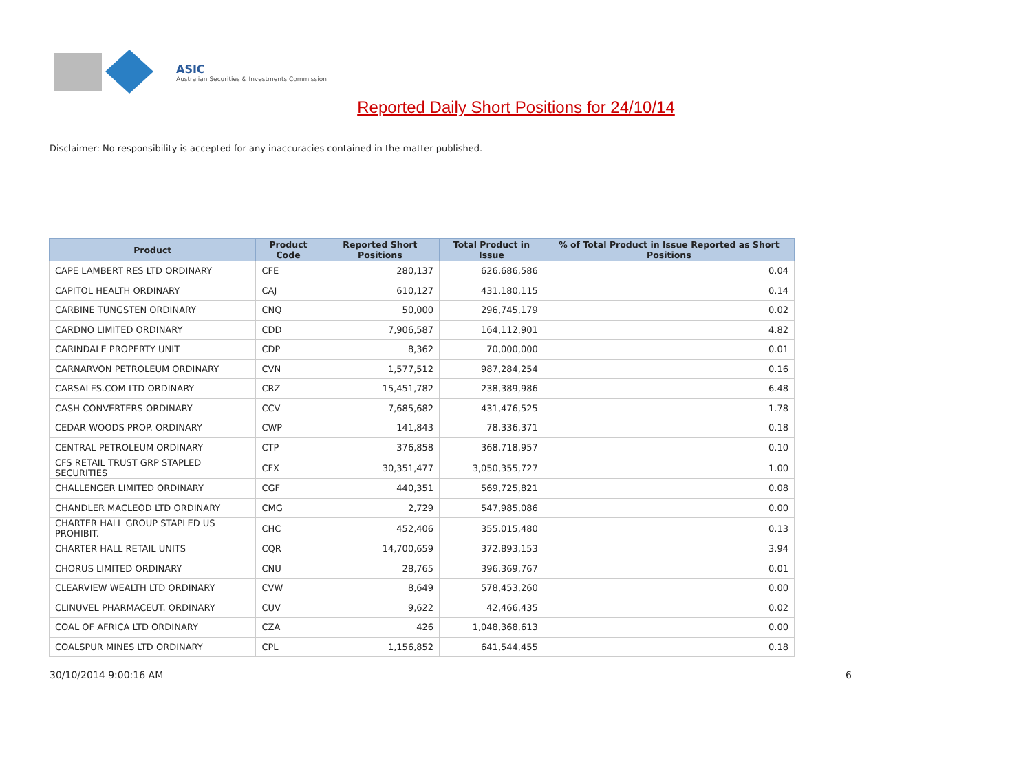ASIC
Australian Securities & Investments Commission
Reported Daily Short Positions for 24/10/14
Disclaimer: No responsibility is accepted for any inaccuracies contained in the matter published.
| Product | Product Code | Reported Short Positions | Total Product in Issue | % of Total Product in Issue Reported as Short Positions |
| --- | --- | --- | --- | --- |
| CAPE LAMBERT RES LTD ORDINARY | CFE | 280,137 | 626,686,586 | 0.04 |
| CAPITOL HEALTH ORDINARY | CAJ | 610,127 | 431,180,115 | 0.14 |
| CARBINE TUNGSTEN ORDINARY | CNQ | 50,000 | 296,745,179 | 0.02 |
| CARDNO LIMITED ORDINARY | CDD | 7,906,587 | 164,112,901 | 4.82 |
| CARINDALE PROPERTY UNIT | CDP | 8,362 | 70,000,000 | 0.01 |
| CARNARVON PETROLEUM ORDINARY | CVN | 1,577,512 | 987,284,254 | 0.16 |
| CARSALES.COM LTD ORDINARY | CRZ | 15,451,782 | 238,389,986 | 6.48 |
| CASH CONVERTERS ORDINARY | CCV | 7,685,682 | 431,476,525 | 1.78 |
| CEDAR WOODS PROP. ORDINARY | CWP | 141,843 | 78,336,371 | 0.18 |
| CENTRAL PETROLEUM ORDINARY | CTP | 376,858 | 368,718,957 | 0.10 |
| CFS RETAIL TRUST GRP STAPLED SECURITIES | CFX | 30,351,477 | 3,050,355,727 | 1.00 |
| CHALLENGER LIMITED ORDINARY | CGF | 440,351 | 569,725,821 | 0.08 |
| CHANDLER MACLEOD LTD ORDINARY | CMG | 2,729 | 547,985,086 | 0.00 |
| CHARTER HALL GROUP STAPLED US PROHIBIT. | CHC | 452,406 | 355,015,480 | 0.13 |
| CHARTER HALL RETAIL UNITS | CQR | 14,700,659 | 372,893,153 | 3.94 |
| CHORUS LIMITED ORDINARY | CNU | 28,765 | 396,369,767 | 0.01 |
| CLEARVIEW WEALTH LTD ORDINARY | CVW | 8,649 | 578,453,260 | 0.00 |
| CLINUVEL PHARMACEUT. ORDINARY | CUV | 9,622 | 42,466,435 | 0.02 |
| COAL OF AFRICA LTD ORDINARY | CZA | 426 | 1,048,368,613 | 0.00 |
| COALSPUR MINES LTD ORDINARY | CPL | 1,156,852 | 641,544,455 | 0.18 |
30/10/2014 9:00:16 AM 6